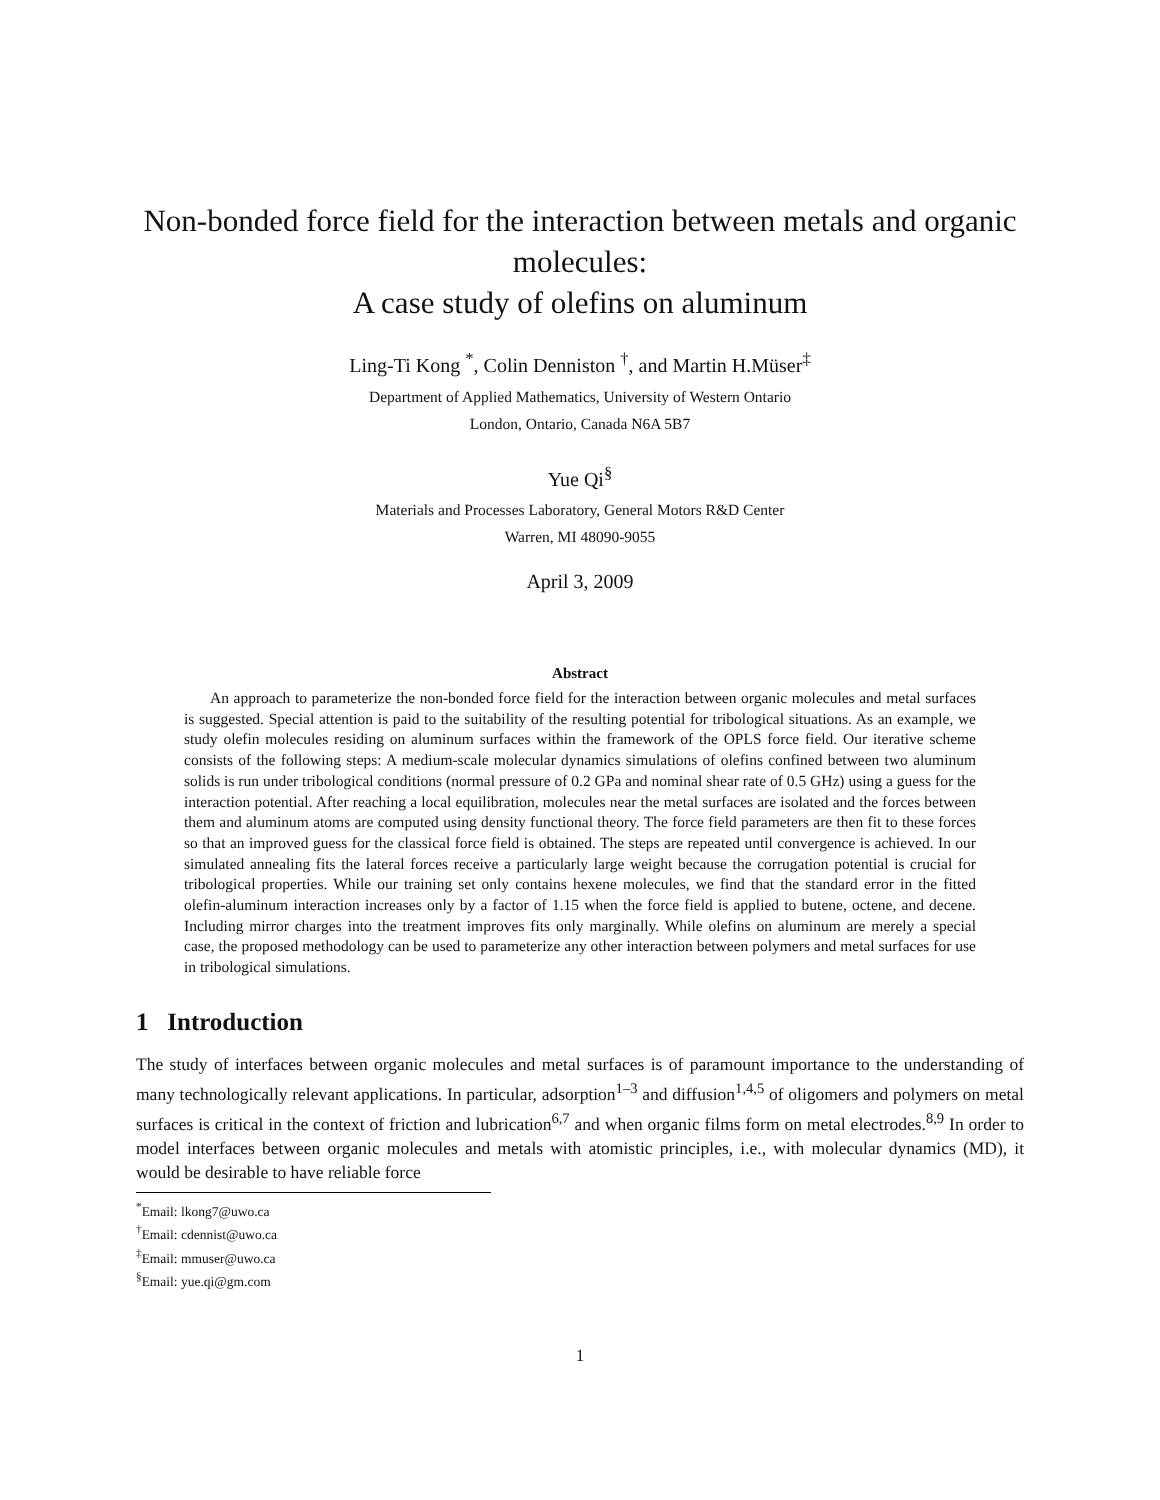Non-bonded force field for the interaction between metals and organic molecules:
A case study of olefins on aluminum
Ling-Ti Kong <sup>*</sup>, Colin Denniston <sup>†</sup>, and Martin H.Müser<sup>‡</sup>
Department of Applied Mathematics, University of Western Ontario
London, Ontario, Canada N6A 5B7
Yue Qi<sup>§</sup>
Materials and Processes Laboratory, General Motors R&D Center
Warren, MI 48090-9055
April 3, 2009
Abstract
An approach to parameterize the non-bonded force field for the interaction between organic molecules and metal surfaces is suggested. Special attention is paid to the suitability of the resulting potential for tribological situations. As an example, we study olefin molecules residing on aluminum surfaces within the framework of the OPLS force field. Our iterative scheme consists of the following steps: A medium-scale molecular dynamics simulations of olefins confined between two aluminum solids is run under tribological conditions (normal pressure of 0.2 GPa and nominal shear rate of 0.5 GHz) using a guess for the interaction potential. After reaching a local equilibration, molecules near the metal surfaces are isolated and the forces between them and aluminum atoms are computed using density functional theory. The force field parameters are then fit to these forces so that an improved guess for the classical force field is obtained. The steps are repeated until convergence is achieved. In our simulated annealing fits the lateral forces receive a particularly large weight because the corrugation potential is crucial for tribological properties. While our training set only contains hexene molecules, we find that the standard error in the fitted olefin-aluminum interaction increases only by a factor of 1.15 when the force field is applied to butene, octene, and decene. Including mirror charges into the treatment improves fits only marginally. While olefins on aluminum are merely a special case, the proposed methodology can be used to parameterize any other interaction between polymers and metal surfaces for use in tribological simulations.
1 Introduction
The study of interfaces between organic molecules and metal surfaces is of paramount importance to the understanding of many technologically relevant applications. In particular, adsorption<sup>1–3</sup> and diffusion<sup>1,4,5</sup> of oligomers and polymers on metal surfaces is critical in the context of friction and lubrication<sup>6,7</sup> and when organic films form on metal electrodes.<sup>8,9</sup> In order to model interfaces between organic molecules and metals with atomistic principles, i.e., with molecular dynamics (MD), it would be desirable to have reliable force
<sup>*</sup> Email: lkong7@uwo.ca
<sup>†</sup> Email: cdennist@uwo.ca
<sup>‡</sup> Email: mmuser@uwo.ca
<sup>§</sup> Email: yue.qi@gm.com
1